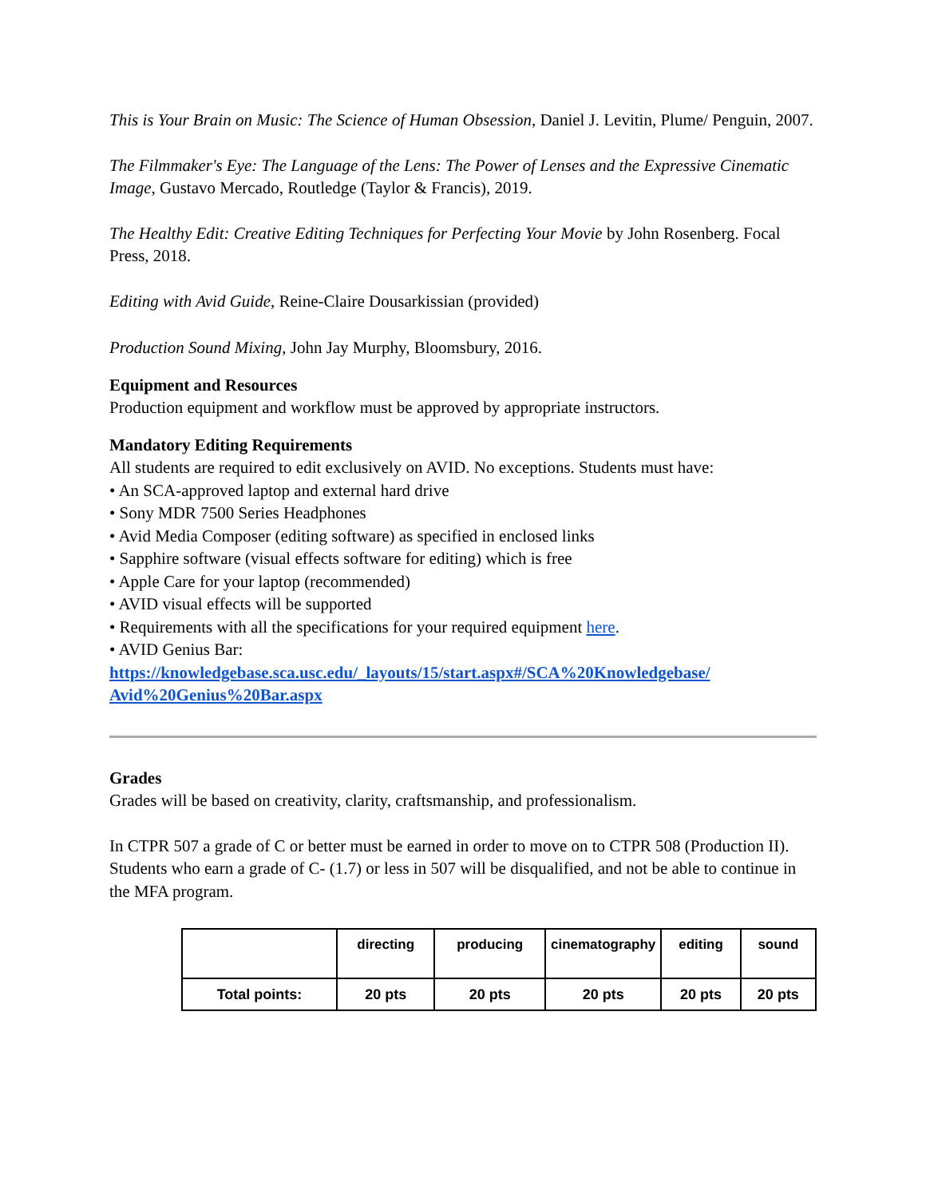This is Your Brain on Music: The Science of Human Obsession, Daniel J. Levitin, Plume/ Penguin, 2007.
The Filmmaker's Eye: The Language of the Lens: The Power of Lenses and the Expressive Cinematic Image, Gustavo Mercado, Routledge (Taylor & Francis), 2019.
The Healthy Edit: Creative Editing Techniques for Perfecting Your Movie by John Rosenberg. Focal Press, 2018.
Editing with Avid Guide, Reine-Claire Dousarkissian (provided)
Production Sound Mixing, John Jay Murphy, Bloomsbury, 2016.
Equipment and Resources
Production equipment and workflow must be approved by appropriate instructors.
Mandatory Editing Requirements
All students are required to edit exclusively on AVID. No exceptions. Students must have:
• An SCA-approved laptop and external hard drive
• Sony MDR 7500 Series Headphones
• Avid Media Composer (editing software) as specified in enclosed links
• Sapphire software (visual effects software for editing) which is free
• Apple Care for your laptop (recommended)
• AVID visual effects will be supported
• Requirements with all the specifications for your required equipment here.
• AVID Genius Bar:
https://knowledgebase.sca.usc.edu/_layouts/15/start.aspx#/SCA%20Knowledgebase/ Avid%20Genius%20Bar.aspx
Grades
Grades will be based on creativity, clarity, craftsmanship, and professionalism.
In CTPR 507 a grade of C or better must be earned in order to move on to CTPR 508 (Production II). Students who earn a grade of C- (1.7) or less in 507 will be disqualified, and not be able to continue in the MFA program.
| | directing | producing | cinematography | editing | sound |
| Total points: | 20 pts | 20 pts | 20 pts | 20 pts | 20 pts |